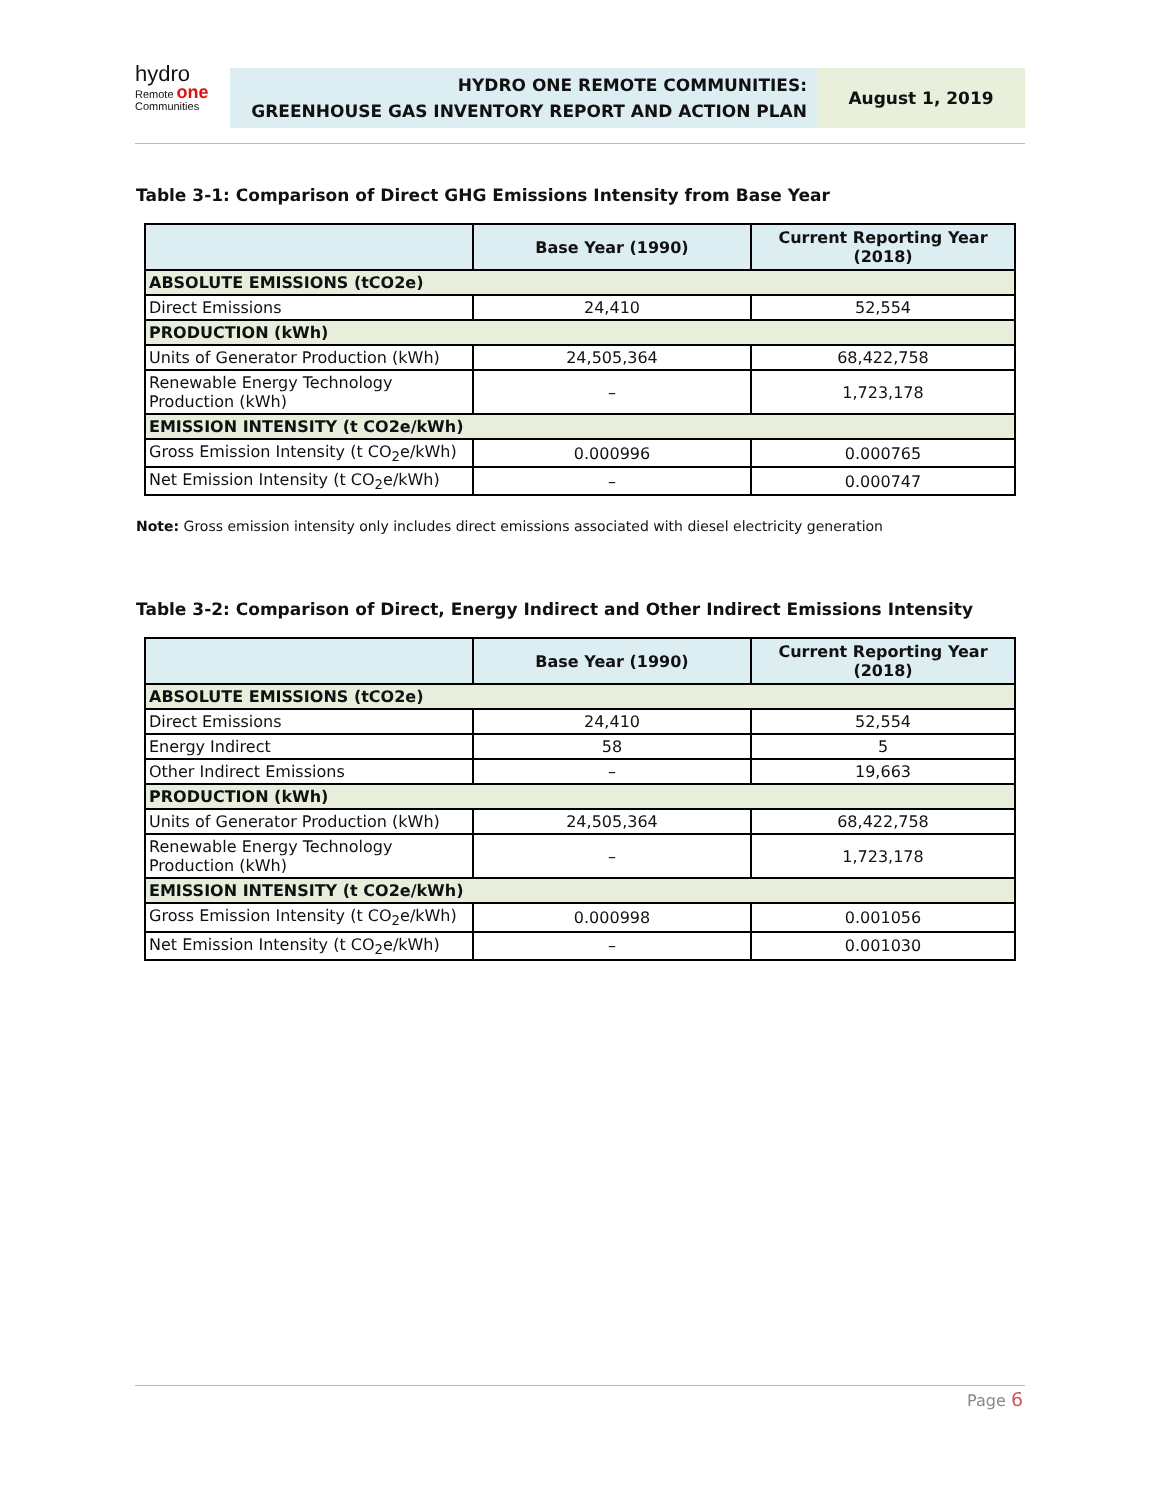hydro
Remote one
Communities
HYDRO ONE REMOTE COMMUNITIES:
GREENHOUSE GAS INVENTORY REPORT AND ACTION PLAN
August 1, 2019
Table 3-1: Comparison of Direct GHG Emissions Intensity from Base Year
| | Base Year (1990) | Current Reporting Year (2018) |
| --- | --- | --- |
| ABSOLUTE EMISSIONS (tCO2e) | | |
| Direct Emissions | 24,410 | 52,554 |
| PRODUCTION (kWh) | | |
| Units of Generator Production (kWh) | 24,505,364 | 68,422,758 |
| Renewable Energy Technology Production (kWh) | – | 1,723,178 |
| EMISSION INTENSITY (t CO2e/kWh) | | |
| Gross Emission Intensity (t CO<sub>2</sub>e/kWh) | 0.000996 | 0.000765 |
| Net Emission Intensity (t CO<sub>2</sub>e/kWh) | – | 0.000747 |
Note: Gross emission intensity only includes direct emissions associated with diesel electricity generation
Table 3-2: Comparison of Direct, Energy Indirect and Other Indirect Emissions Intensity
| | Base Year (1990) | Current Reporting Year (2018) |
| --- | --- | --- |
| ABSOLUTE EMISSIONS (tCO2e) | | |
| Direct Emissions | 24,410 | 52,554 |
| Energy Indirect | 58 | 5 |
| Other Indirect Emissions | – | 19,663 |
| PRODUCTION (kWh) | | |
| Units of Generator Production (kWh) | 24,505,364 | 68,422,758 |
| Renewable Energy Technology Production (kWh) | – | 1,723,178 |
| EMISSION INTENSITY (t CO2e/kWh) | | |
| Gross Emission Intensity (t CO<sub>2</sub>e/kWh) | 0.000998 | 0.001056 |
| Net Emission Intensity (t CO<sub>2</sub>e/kWh) | – | 0.001030 |
Page 6